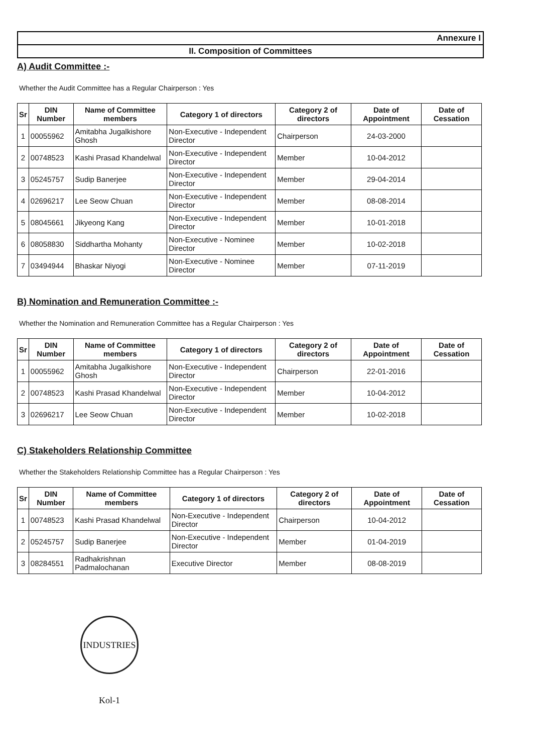Annexure I
II. Composition of Committees
A) Audit Committee :-
Whether the Audit Committee has a Regular Chairperson : Yes
| Sr | DIN Number | Name of Committee members | Category 1 of directors | Category 2 of directors | Date of Appointment | Date of Cessation |
| --- | --- | --- | --- | --- | --- | --- |
| 1 | 00055962 | Amitabha Jugalkishore Ghosh | Non-Executive - Independent Director | Chairperson | 24-03-2000 | |
| 2 | 00748523 | Kashi Prasad Khandelwal | Non-Executive - Independent Director | Member | 10-04-2012 | |
| 3 | 05245757 | Sudip Banerjee | Non-Executive - Independent Director | Member | 29-04-2014 | |
| 4 | 02696217 | Lee Seow Chuan | Non-Executive - Independent Director | Member | 08-08-2014 | |
| 5 | 08045661 | Jikyeong Kang | Non-Executive - Independent Director | Member | 10-01-2018 | |
| 6 | 08058830 | Siddhartha Mohanty | Non-Executive - Nominee Director | Member | 10-02-2018 | |
| 7 | 03494944 | Bhaskar Niyogi | Non-Executive - Nominee Director | Member | 07-11-2019 | |
B) Nomination and Remuneration Committee :-
Whether the Nomination and Remuneration Committee has a Regular Chairperson : Yes
| Sr | DIN Number | Name of Committee members | Category 1 of directors | Category 2 of directors | Date of Appointment | Date of Cessation |
| --- | --- | --- | --- | --- | --- | --- |
| 1 | 00055962 | Amitabha Jugalkishore Ghosh | Non-Executive - Independent Director | Chairperson | 22-01-2016 | |
| 2 | 00748523 | Kashi Prasad Khandelwal | Non-Executive - Independent Director | Member | 10-04-2012 | |
| 3 | 02696217 | Lee Seow Chuan | Non-Executive - Independent Director | Member | 10-02-2018 | |
C) Stakeholders Relationship Committee
Whether the Stakeholders Relationship Committee has a Regular Chairperson : Yes
| Sr | DIN Number | Name of Committee members | Category 1 of directors | Category 2 of directors | Date of Appointment | Date of Cessation |
| --- | --- | --- | --- | --- | --- | --- |
| 1 | 00748523 | Kashi Prasad Khandelwal | Non-Executive - Independent Director | Chairperson | 10-04-2012 | |
| 2 | 05245757 | Sudip Banerjee | Non-Executive - Independent Director | Member | 01-04-2019 | |
| 3 | 08284551 | Radhakrishnan Padmalochanan | Executive Director | Member | 08-08-2019 | |
INDUSTRIES Kol-1